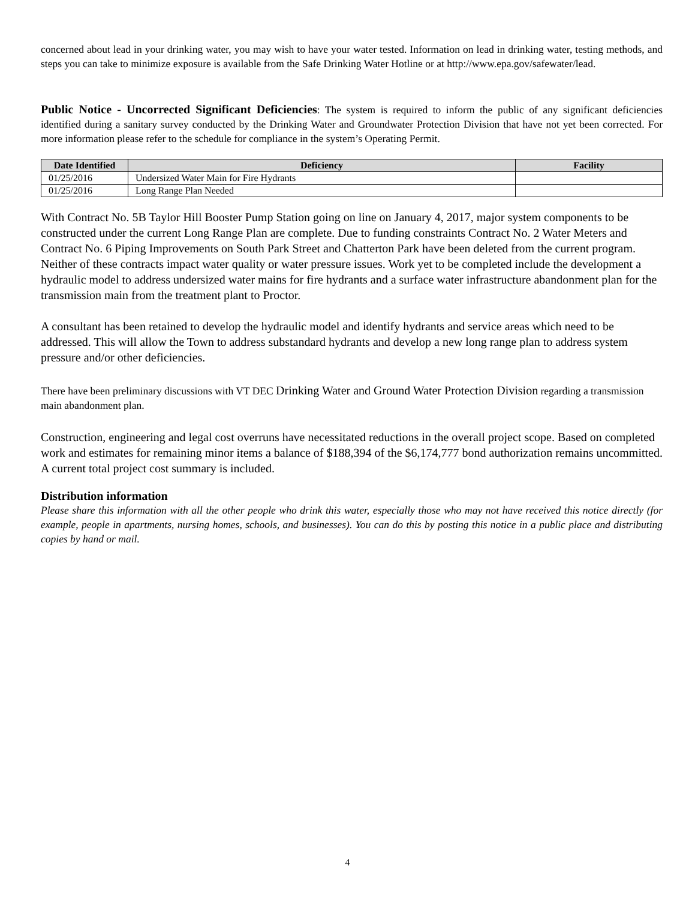concerned about lead in your drinking water, you may wish to have your water tested. Information on lead in drinking water, testing methods, and steps you can take to minimize exposure is available from the Safe Drinking Water Hotline or at http://www.epa.gov/safewater/lead.
Public Notice - Uncorrected Significant Deficiencies: The system is required to inform the public of any significant deficiencies identified during a sanitary survey conducted by the Drinking Water and Groundwater Protection Division that have not yet been corrected. For more information please refer to the schedule for compliance in the system’s Operating Permit.
| Date Identified | Deficiency | Facility |
| --- | --- | --- |
| 01/25/2016 | Undersized Water Main for Fire Hydrants | |
| 01/25/2016 | Long Range Plan Needed | |
With Contract No. 5B Taylor Hill Booster Pump Station going on line on January 4, 2017, major system components to be constructed under the current Long Range Plan are complete. Due to funding constraints Contract No. 2 Water Meters and Contract No. 6 Piping Improvements on South Park Street and Chatterton Park have been deleted from the current program. Neither of these contracts impact water quality or water pressure issues. Work yet to be completed include the development a hydraulic model to address undersized water mains for fire hydrants and a surface water infrastructure abandonment plan for the transmission main from the treatment plant to Proctor.
A consultant has been retained to develop the hydraulic model and identify hydrants and service areas which need to be addressed. This will allow the Town to address substandard hydrants and develop a new long range plan to address system pressure and/or other deficiencies.
There have been preliminary discussions with VT DEC Drinking Water and Ground Water Protection Division regarding a transmission main abandonment plan.
Construction, engineering and legal cost overruns have necessitated reductions in the overall project scope. Based on completed work and estimates for remaining minor items a balance of $188,394 of the $6,174,777 bond authorization remains uncommitted. A current total project cost summary is included.
Distribution information
Please share this information with all the other people who drink this water, especially those who may not have received this notice directly (for example, people in apartments, nursing homes, schools, and businesses). You can do this by posting this notice in a public place and distributing copies by hand or mail.
4